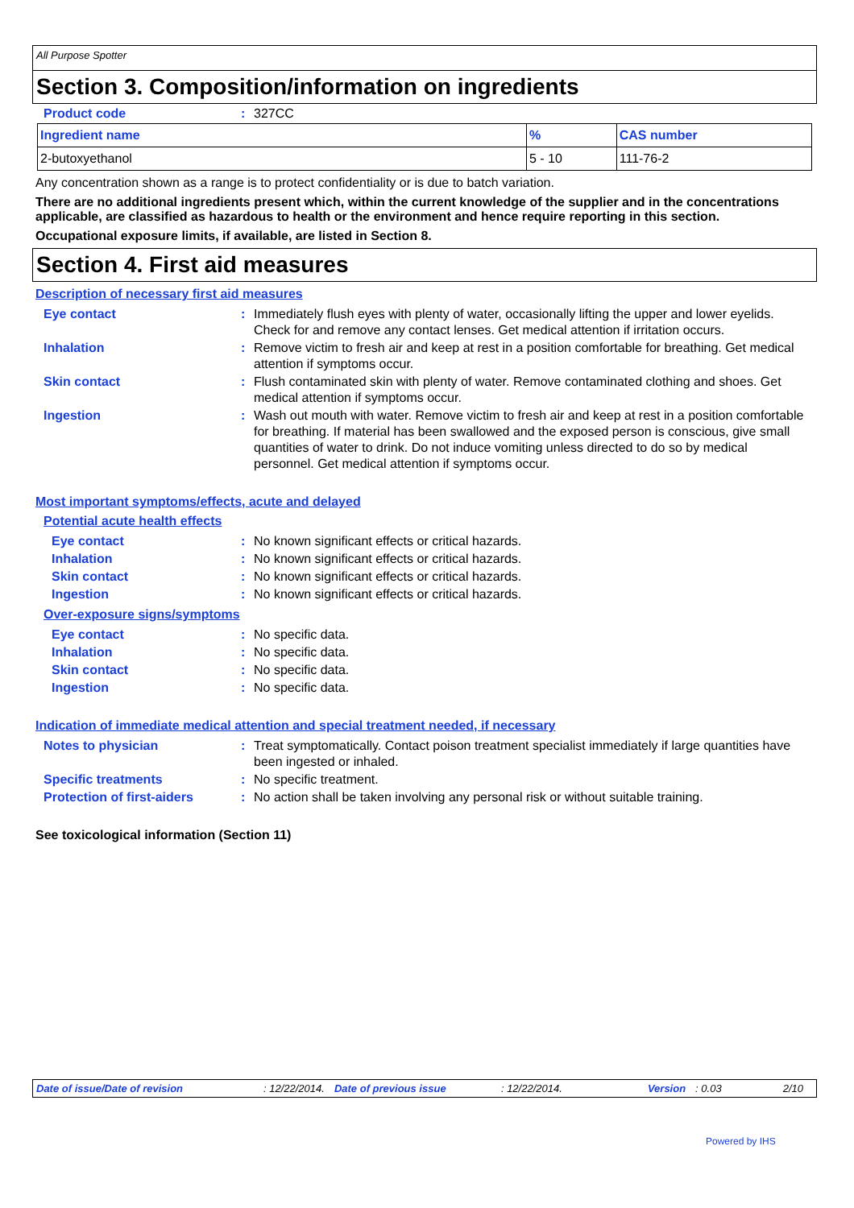All Purpose Spotter
Section 3. Composition/information on ingredients
Product code : 327CC
| Ingredient name | % | CAS number |
| --- | --- | --- |
| 2-butoxyethanol | 5 - 10 | 111-76-2 |
Any concentration shown as a range is to protect confidentiality or is due to batch variation.
There are no additional ingredients present which, within the current knowledge of the supplier and in the concentrations applicable, are classified as hazardous to health or the environment and hence require reporting in this section.
Occupational exposure limits, if available, are listed in Section 8.
Section 4. First aid measures
Description of necessary first aid measures
Eye contact : Immediately flush eyes with plenty of water, occasionally lifting the upper and lower eyelids. Check for and remove any contact lenses. Get medical attention if irritation occurs.
Inhalation : Remove victim to fresh air and keep at rest in a position comfortable for breathing. Get medical attention if symptoms occur.
Skin contact : Flush contaminated skin with plenty of water. Remove contaminated clothing and shoes. Get medical attention if symptoms occur.
Ingestion : Wash out mouth with water. Remove victim to fresh air and keep at rest in a position comfortable for breathing. If material has been swallowed and the exposed person is conscious, give small quantities of water to drink. Do not induce vomiting unless directed to do so by medical personnel. Get medical attention if symptoms occur.
Most important symptoms/effects, acute and delayed
Potential acute health effects
Eye contact : No known significant effects or critical hazards.
Inhalation : No known significant effects or critical hazards.
Skin contact : No known significant effects or critical hazards.
Ingestion : No known significant effects or critical hazards.
Over-exposure signs/symptoms
Eye contact : No specific data.
Inhalation : No specific data.
Skin contact : No specific data.
Ingestion : No specific data.
Indication of immediate medical attention and special treatment needed, if necessary
Notes to physician : Treat symptomatically. Contact poison treatment specialist immediately if large quantities have been ingested or inhaled.
Specific treatments : No specific treatment.
Protection of first-aiders
: No action shall be taken involving any personal risk or without suitable training.
See toxicological information (Section 11)
Date of issue/Date of revision: 12/22/2014. Date of previous issue: 12/22/2014. Version: 0.03 2/10
Powered by IHS